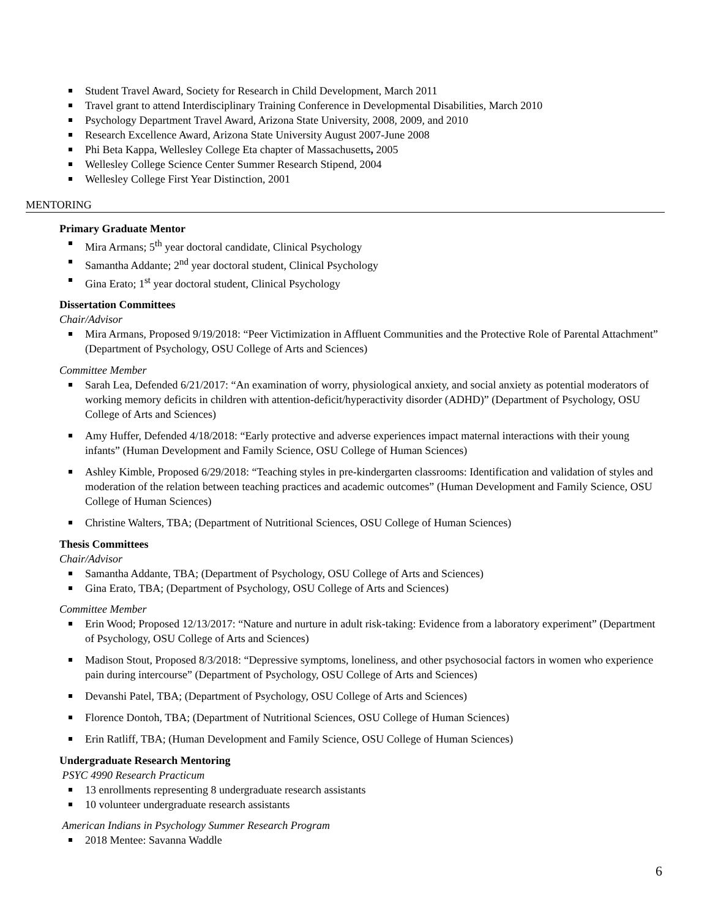Student Travel Award, Society for Research in Child Development, March 2011
Travel grant to attend Interdisciplinary Training Conference in Developmental Disabilities, March 2010
Psychology Department Travel Award, Arizona State University, 2008, 2009, and 2010
Research Excellence Award, Arizona State University August 2007-June 2008
Phi Beta Kappa, Wellesley College Eta chapter of Massachusetts, 2005
Wellesley College Science Center Summer Research Stipend, 2004
Wellesley College First Year Distinction, 2001
MENTORING
Primary Graduate Mentor
Mira Armans; 5<sup>th</sup> year doctoral candidate, Clinical Psychology
Samantha Addante; 2<sup>nd</sup> year doctoral student, Clinical Psychology
Gina Erato; 1<sup>st</sup> year doctoral student, Clinical Psychology
Dissertation Committees
Chair/Advisor
Mira Armans, Proposed 9/19/2018: “Peer Victimization in Affluent Communities and the Protective Role of Parental Attachment” (Department of Psychology, OSU College of Arts and Sciences)
Committee Member
Sarah Lea, Defended 6/21/2017: “An examination of worry, physiological anxiety, and social anxiety as potential moderators of working memory deficits in children with attention-deficit/hyperactivity disorder (ADHD)” (Department of Psychology, OSU College of Arts and Sciences)
Amy Huffer, Defended 4/18/2018: “Early protective and adverse experiences impact maternal interactions with their young infants” (Human Development and Family Science, OSU College of Human Sciences)
Ashley Kimble, Proposed 6/29/2018: “Teaching styles in pre-kindergarten classrooms: Identification and validation of styles and moderation of the relation between teaching practices and academic outcomes” (Human Development and Family Science, OSU College of Human Sciences)
Christine Walters, TBA; (Department of Nutritional Sciences, OSU College of Human Sciences)
Thesis Committees
Chair/Advisor
Samantha Addante, TBA; (Department of Psychology, OSU College of Arts and Sciences)
Gina Erato, TBA; (Department of Psychology, OSU College of Arts and Sciences)
Committee Member
Erin Wood; Proposed 12/13/2017: “Nature and nurture in adult risk-taking: Evidence from a laboratory experiment” (Department of Psychology, OSU College of Arts and Sciences)
Madison Stout, Proposed 8/3/2018: “Depressive symptoms, loneliness, and other psychosocial factors in women who experience pain during intercourse” (Department of Psychology, OSU College of Arts and Sciences)
Devanshi Patel, TBA; (Department of Psychology, OSU College of Arts and Sciences)
Florence Dontoh, TBA; (Department of Nutritional Sciences, OSU College of Human Sciences)
Erin Ratliff, TBA; (Human Development and Family Science, OSU College of Human Sciences)
Undergraduate Research Mentoring
PSYC 4990 Research Practicum
13 enrollments representing 8 undergraduate research assistants
10 volunteer undergraduate research assistants
American Indians in Psychology Summer Research Program
2018 Mentee: Savanna Waddle
6